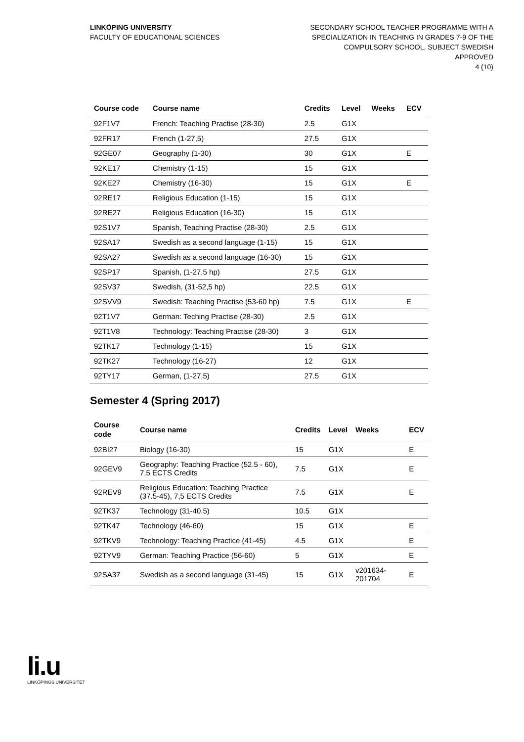LINKÖPING UNIVERSITY
FACULTY OF EDUCATIONAL SCIENCES
SECONDARY SCHOOL TEACHER PROGRAMME WITH A
SPECIALIZATION IN TEACHING IN GRADES 7-9 OF THE
COMPULSORY SCHOOL, SUBJECT SWEDISH
APPROVED
4 (10)
| Course code | Course name | Credits | Level | Weeks | ECV |
| --- | --- | --- | --- | --- | --- |
| 92F1V7 | French: Teaching Practise (28-30) | 2.5 | G1X | | |
| 92FR17 | French (1-27,5) | 27.5 | G1X | | |
| 92GE07 | Geography (1-30) | 30 | G1X | | E |
| 92KE17 | Chemistry (1-15) | 15 | G1X | | |
| 92KE27 | Chemistry (16-30) | 15 | G1X | | E |
| 92RE17 | Religious Education (1-15) | 15 | G1X | | |
| 92RE27 | Religious Education (16-30) | 15 | G1X | | |
| 92S1V7 | Spanish, Teaching Practise (28-30) | 2.5 | G1X | | |
| 92SA17 | Swedish as a second language (1-15) | 15 | G1X | | |
| 92SA27 | Swedish as a second language (16-30) | 15 | G1X | | |
| 92SP17 | Spanish, (1-27,5 hp) | 27.5 | G1X | | |
| 92SV37 | Swedish, (31-52,5 hp) | 22.5 | G1X | | |
| 92SVV9 | Swedish: Teaching Practise (53-60 hp) | 7.5 | G1X | | E |
| 92T1V7 | German: Teching Practise (28-30) | 2.5 | G1X | | |
| 92T1V8 | Technology: Teaching Practise (28-30) | 3 | G1X | | |
| 92TK17 | Technology (1-15) | 15 | G1X | | |
| 92TK27 | Technology (16-27) | 12 | G1X | | |
| 92TY17 | German, (1-27,5) | 27.5 | G1X | | |
Semester 4 (Spring 2017)
| Course code | Course name | Credits | Level | Weeks | ECV |
| --- | --- | --- | --- | --- | --- |
| 92BI27 | Biology (16-30) | 15 | G1X | | E |
| 92GEV9 | Geography: Teaching Practice (52.5 - 60), 7,5 ECTS Credits | 7.5 | G1X | | E |
| 92REV9 | Religious Education: Teaching Practice (37.5-45), 7,5 ECTS Credits | 7.5 | G1X | | E |
| 92TK37 | Technology (31-40.5) | 10.5 | G1X | | |
| 92TK47 | Technology (46-60) | 15 | G1X | | E |
| 92TKV9 | Technology: Teaching Practice (41-45) | 4.5 | G1X | | E |
| 92TYV9 | German: Teaching Practice (56-60) | 5 | G1X | | E |
| 92SA37 | Swedish as a second language (31-45) | 15 | G1X | v201634-201704 | E |
li.u
LINKÖPINGS UNIVERSITET